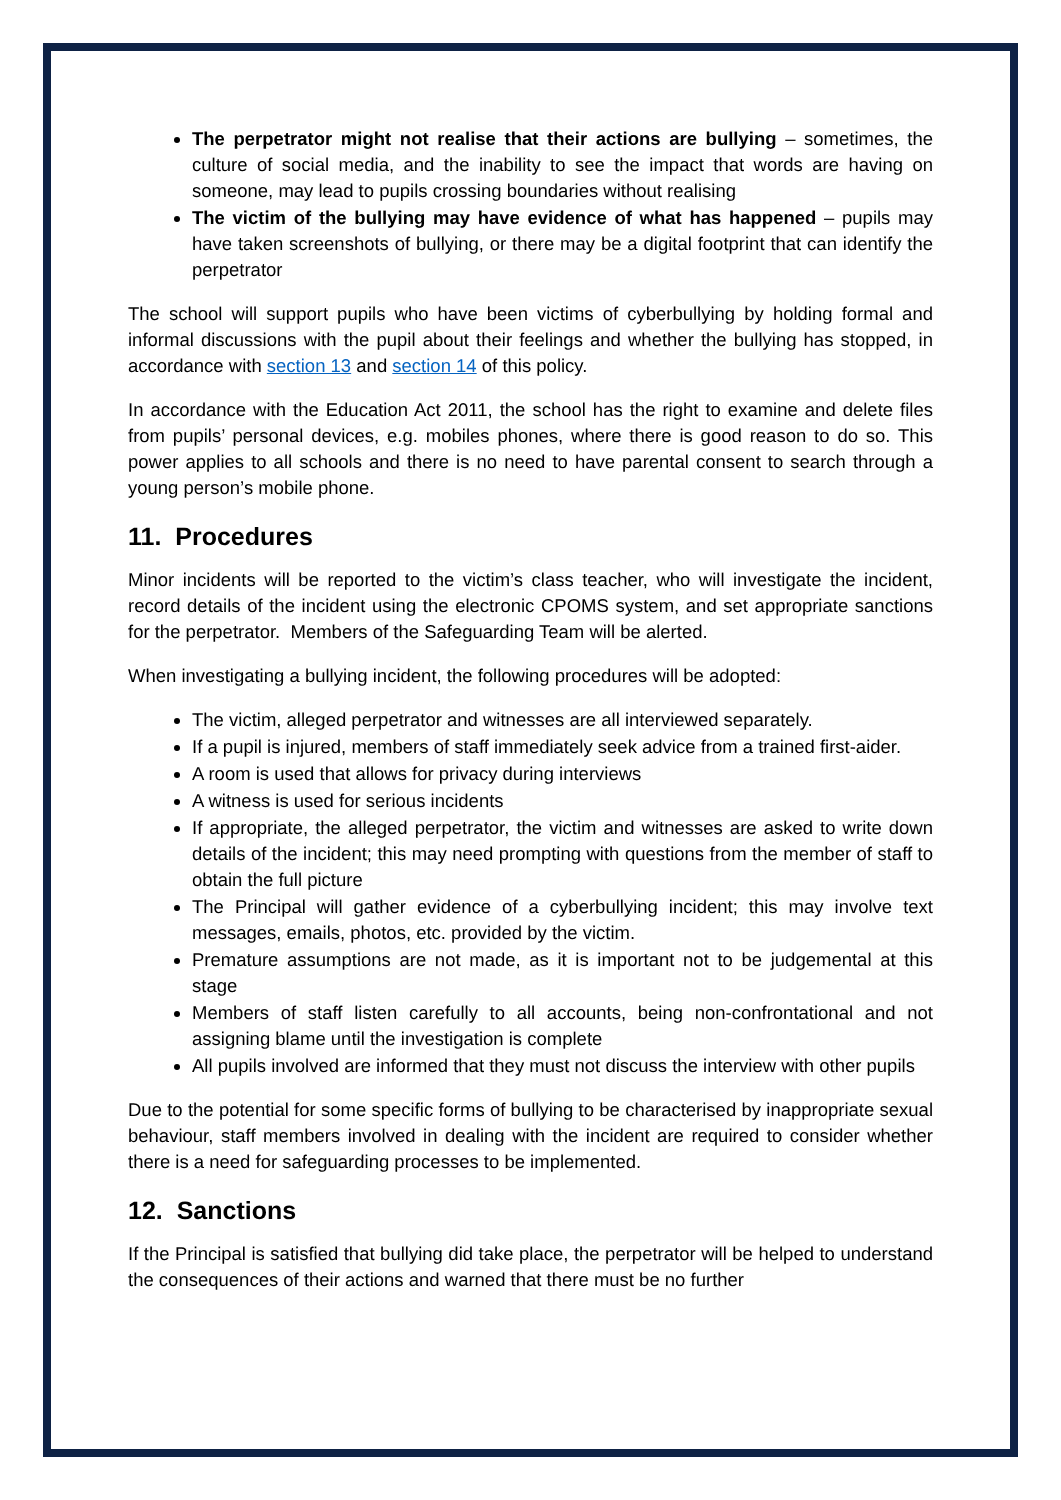The perpetrator might not realise that their actions are bullying – sometimes, the culture of social media, and the inability to see the impact that words are having on someone, may lead to pupils crossing boundaries without realising
The victim of the bullying may have evidence of what has happened – pupils may have taken screenshots of bullying, or there may be a digital footprint that can identify the perpetrator
The school will support pupils who have been victims of cyberbullying by holding formal and informal discussions with the pupil about their feelings and whether the bullying has stopped, in accordance with section 13 and section 14 of this policy.
In accordance with the Education Act 2011, the school has the right to examine and delete files from pupils’ personal devices, e.g. mobiles phones, where there is good reason to do so. This power applies to all schools and there is no need to have parental consent to search through a young person’s mobile phone.
11. Procedures
Minor incidents will be reported to the victim’s class teacher, who will investigate the incident, record details of the incident using the electronic CPOMS system, and set appropriate sanctions for the perpetrator. Members of the Safeguarding Team will be alerted.
When investigating a bullying incident, the following procedures will be adopted:
The victim, alleged perpetrator and witnesses are all interviewed separately.
If a pupil is injured, members of staff immediately seek advice from a trained first-aider.
A room is used that allows for privacy during interviews
A witness is used for serious incidents
If appropriate, the alleged perpetrator, the victim and witnesses are asked to write down details of the incident; this may need prompting with questions from the member of staff to obtain the full picture
The Principal will gather evidence of a cyberbullying incident; this may involve text messages, emails, photos, etc. provided by the victim.
Premature assumptions are not made, as it is important not to be judgemental at this stage
Members of staff listen carefully to all accounts, being non-confrontational and not assigning blame until the investigation is complete
All pupils involved are informed that they must not discuss the interview with other pupils
Due to the potential for some specific forms of bullying to be characterised by inappropriate sexual behaviour, staff members involved in dealing with the incident are required to consider whether there is a need for safeguarding processes to be implemented.
12. Sanctions
If the Principal is satisfied that bullying did take place, the perpetrator will be helped to understand the consequences of their actions and warned that there must be no further